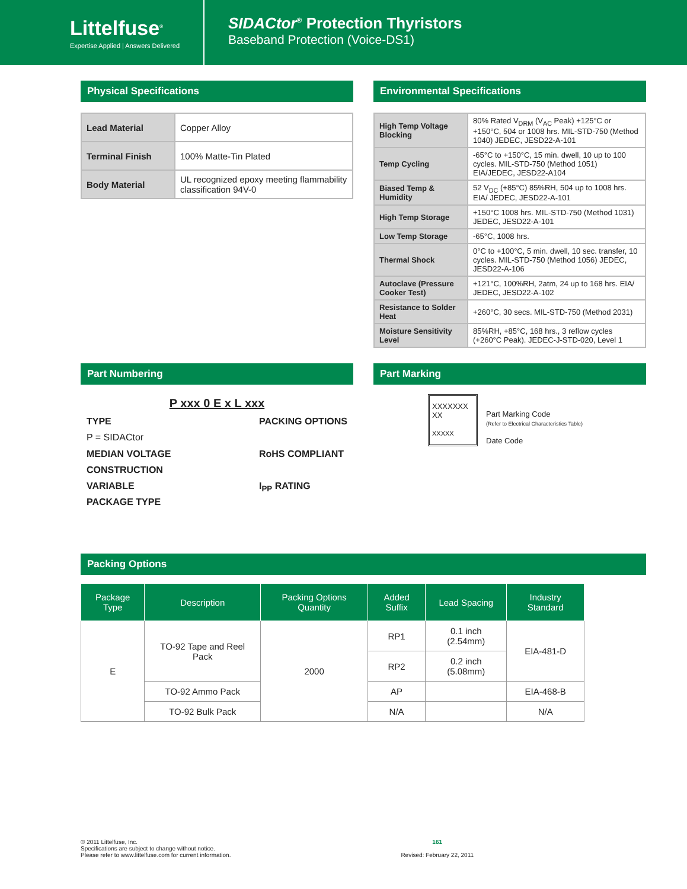Littelfuse<sup>®</sup>
Expertise Applied | Answers Delivered
SIDACtor<sup>®</sup> Protection Thyristors
Baseband Protection (Voice-DS1)
Physical Specifications
| Lead Material | Copper Alloy |
| Terminal Finish | 100% Matte-Tin Plated |
| Body Material | UL recognized epoxy meeting flammability classification 94V-0 |
Environmental Specifications
| High Temp Voltage Blocking | 80% Rated V<sub>DRM</sub> (V<sub>AC</sub> Peak) +125°C or +150°C, 504 or 1008 hrs. MIL-STD-750 (Method 1040) JEDEC, JESD22-A-101 |
| Temp Cycling | -65°C to +150°C, 15 min. dwell, 10 up to 100 cycles. MIL-STD-750 (Method 1051) EIA/JEDEC, JESD22-A104 |
| Biased Temp & Humidity | 52 V<sub>DC</sub> (+85°C) 85%RH, 504 up to 1008 hrs. EIA/ JEDEC, JESD22-A-101 |
| High Temp Storage | +150°C 1008 hrs. MIL-STD-750 (Method 1031) JEDEC, JESD22-A-101 |
| Low Temp Storage | -65°C, 1008 hrs. |
| Thermal Shock | 0°C to +100°C, 5 min. dwell, 10 sec. transfer, 10 cycles. MIL-STD-750 (Method 1056) JEDEC, JESD22-A-106 |
| Autoclave (Pressure Cooker Test) | +121°C, 100%RH, 2atm, 24 up to 168 hrs. EIA/ JEDEC, JESD22-A-102 |
| Resistance to Solder Heat | +260°C, 30 secs. MIL-STD-750 (Method 2031) |
| Moisture Sensitivity Level | 85%RH, +85°C, 168 hrs., 3 reflow cycles (+260°C Peak). JEDEC-J-STD-020, Level 1 |
Part Numbering
P xxx 0 E x L xxx
TYPE
P = SIDACtor
MEDIAN VOLTAGE
CONSTRUCTION
VARIABLE
PACKAGE TYPE
PACKING OPTIONS
RoHS COMPLIANT
I<sub>PP</sub> RATING
Part Marking
XXXXXXX
XX
XXXXX
Part Marking Code
(Refer to Electrical Characteristics Table)
Date Code
Packing Options
| Package Type | Description | Packing Options Quantity | Added Suffix | Lead Spacing | Industry Standard |
| --- | --- | --- | --- | --- | --- |
| E | TO-92 Tape and Reel Pack | 2000 | RP1 | 0.1 inch (2.54mm) | EIA-481-D |
| | | | RP2 | 0.2 inch (5.08mm) | |
| | TO-92 Ammo Pack | | AP | | EIA-468-B |
| | TO-92 Bulk Pack | | N/A | | N/A |
© 2011 Littelfuse, Inc.
Specifications are subject to change without notice.
Please refer to www.littelfuse.com for current information.
161
Revised: February 22, 2011